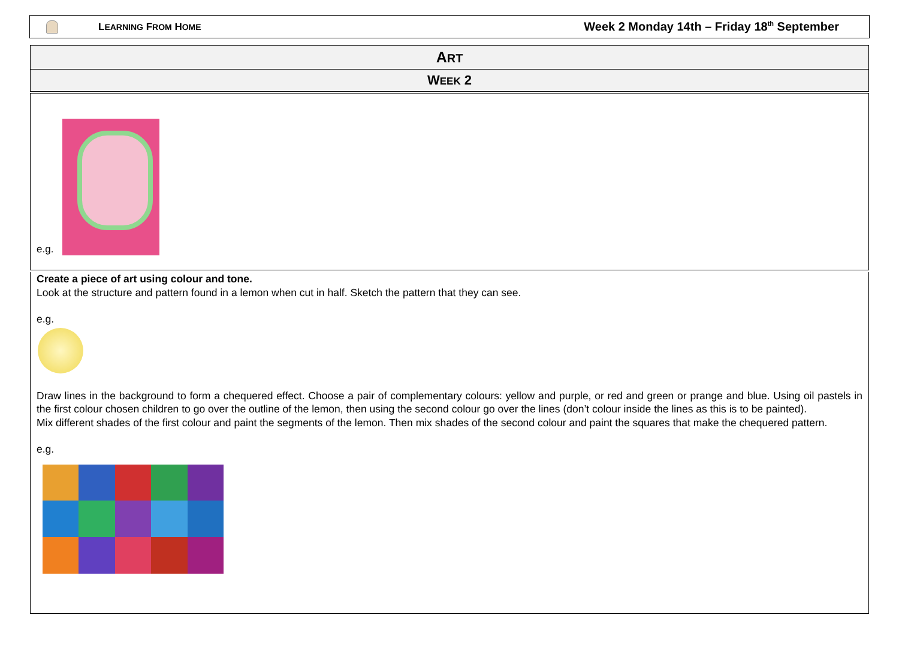LEARNING FROM HOME
Week 2 Monday 14th – Friday 18<sup>th</sup> September
ART
WEEK 2
e.g.
Create a piece of art using colour and tone.
Look at the structure and pattern found in a lemon when cut in half. Sketch the pattern that they can see.
e.g.
Draw lines in the background to form a chequered effect. Choose a pair of complementary colours: yellow and purple, or red and green or prange and blue. Using oil pastels in the first colour chosen children to go over the outline of the lemon, then using the second colour go over the lines (don’t colour inside the lines as this is to be painted).
Mix different shades of the first colour and paint the segments of the lemon. Then mix shades of the second colour and paint the squares that make the chequered pattern.
e.g.